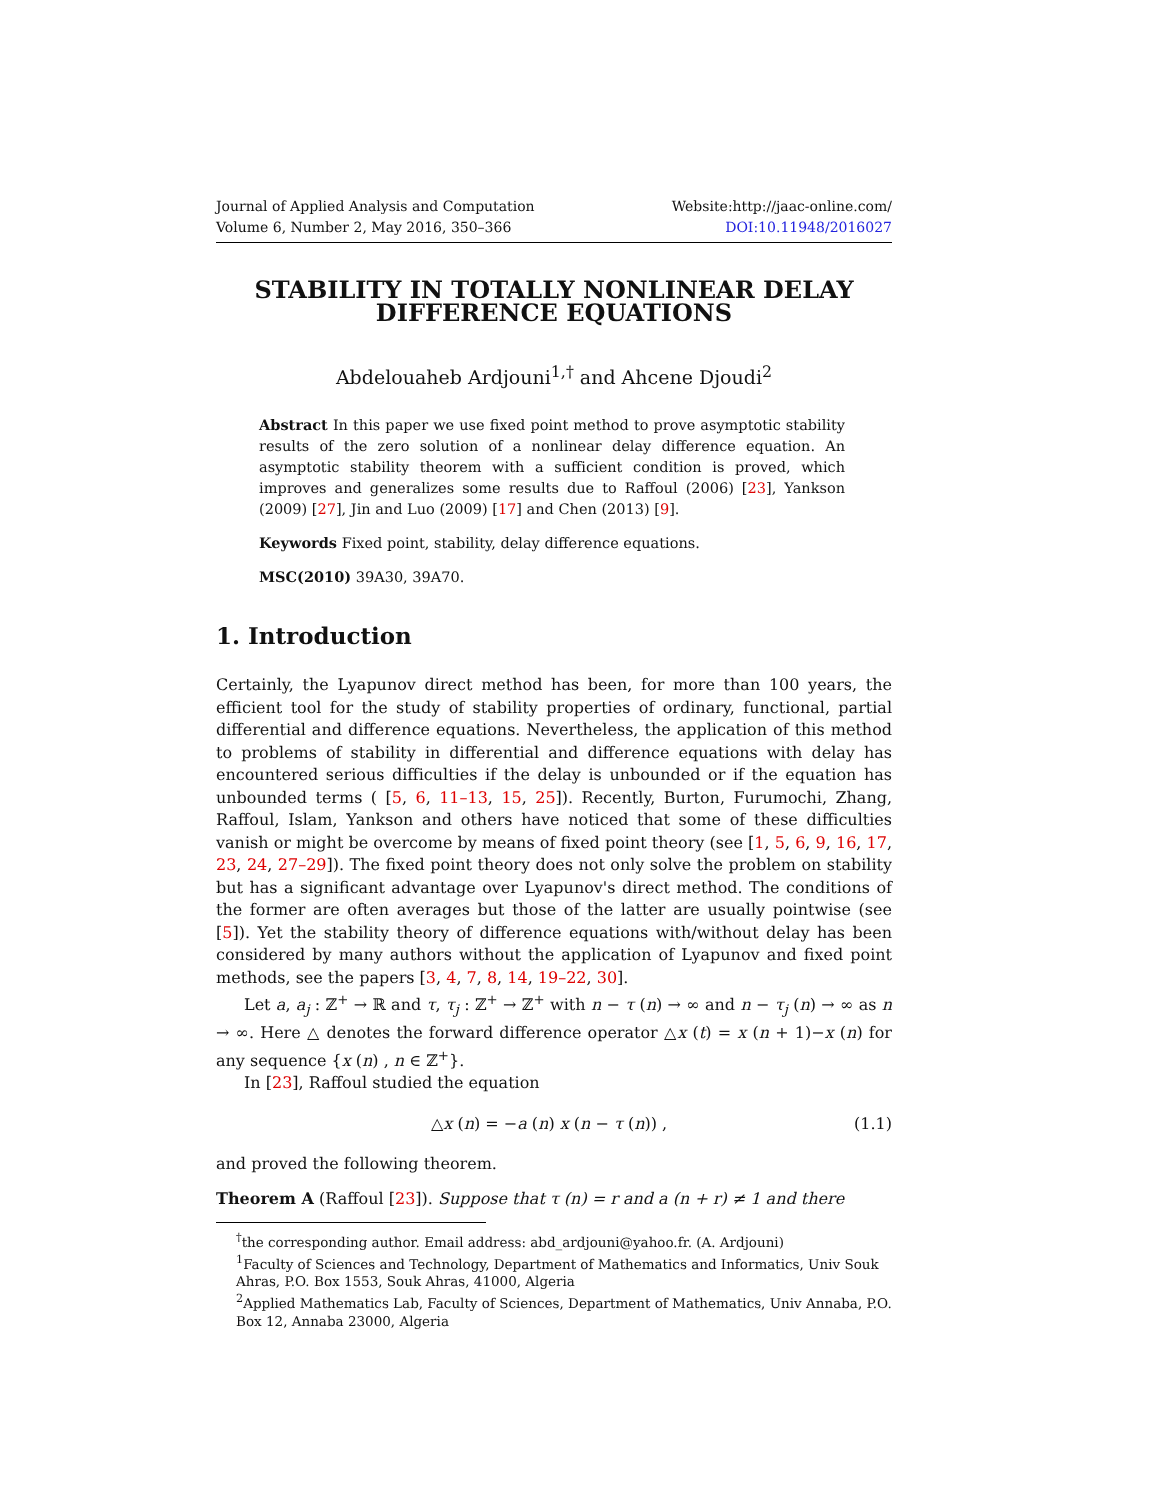Journal of Applied Analysis and Computation
Volume 6, Number 2, May 2016, 350–366
Website:http://jaac-online.com/
DOI:10.11948/2016027
STABILITY IN TOTALLY NONLINEAR DELAY DIFFERENCE EQUATIONS
Abdelouaheb Ardjouni<sup>1,†</sup> and Ahcene Djoudi<sup>2</sup>
Abstract In this paper we use fixed point method to prove asymptotic stability results of the zero solution of a nonlinear delay difference equation. An asymptotic stability theorem with a sufficient condition is proved, which improves and generalizes some results due to Raffoul (2006) [23], Yankson (2009) [27], Jin and Luo (2009) [17] and Chen (2013) [9].
Keywords Fixed point, stability, delay difference equations.
MSC(2010) 39A30, 39A70.
1. Introduction
Certainly, the Lyapunov direct method has been, for more than 100 years, the efficient tool for the study of stability properties of ordinary, functional, partial differential and difference equations. Nevertheless, the application of this method to problems of stability in differential and difference equations with delay has encountered serious difficulties if the delay is unbounded or if the equation has unbounded terms ( [5, 6, 11–13, 15, 25]). Recently, Burton, Furumochi, Zhang, Raffoul, Islam, Yankson and others have noticed that some of these difficulties vanish or might be overcome by means of fixed point theory (see [1, 5, 6, 9, 16, 17, 23, 24, 27–29]). The fixed point theory does not only solve the problem on stability but has a significant advantage over Lyapunov's direct method. The conditions of the former are often averages but those of the latter are usually pointwise (see [5]). Yet the stability theory of difference equations with/without delay has been considered by many authors without the application of Lyapunov and fixed point methods, see the papers [3, 4, 7, 8, 14, 19–22, 30].
Let a, a<sub>j</sub> : ℤ<sup>+</sup> → ℝ and τ, τ<sub>j</sub> : ℤ<sup>+</sup> → ℤ<sup>+</sup> with n − τ (n) → ∞ and n − τ<sub>j</sub> (n) → ∞ as n → ∞. Here △ denotes the forward difference operator △x (t) = x (n + 1)−x (n) for any sequence {x (n) , n ∈ ℤ<sup>+</sup>}.
In [23], Raffoul studied the equation
△x (n) = −a (n) x (n − τ (n)) , (1.1)
and proved the following theorem.
Theorem A (Raffoul [23]). Suppose that τ (n) = r and a (n + r) ≠ 1 and there
<sup>†</sup> the corresponding author. Email address: abd_ardjouni@yahoo.fr. (A. Ardjouni)
<sup>1</sup> Faculty of Sciences and Technology, Department of Mathematics and Informatics, Univ Souk Ahras, P.O. Box 1553, Souk Ahras, 41000, Algeria
<sup>2</sup> Applied Mathematics Lab, Faculty of Sciences, Department of Mathematics, Univ Annaba, P.O. Box 12, Annaba 23000, Algeria